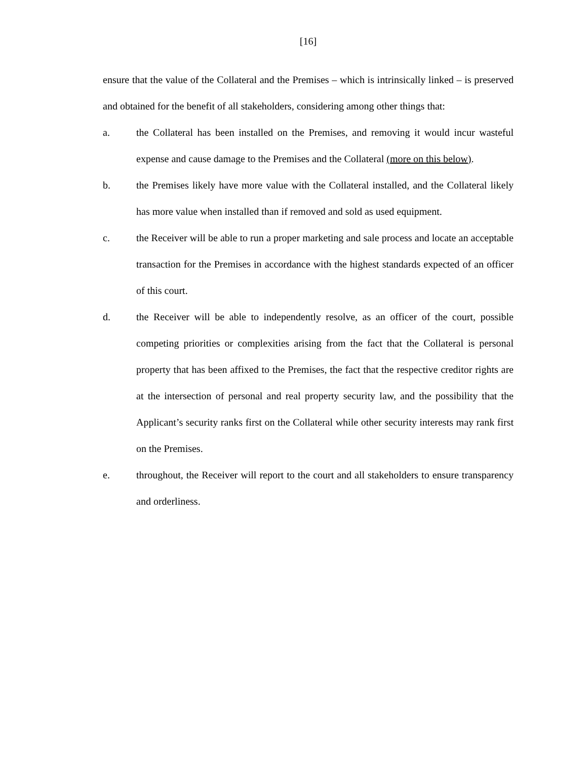[16]
ensure that the value of the Collateral and the Premises – which is intrinsically linked – is preserved and obtained for the benefit of all stakeholders, considering among other things that:
a. the Collateral has been installed on the Premises, and removing it would incur wasteful expense and cause damage to the Premises and the Collateral (more on this below).
b. the Premises likely have more value with the Collateral installed, and the Collateral likely has more value when installed than if removed and sold as used equipment.
c. the Receiver will be able to run a proper marketing and sale process and locate an acceptable transaction for the Premises in accordance with the highest standards expected of an officer of this court.
d. the Receiver will be able to independently resolve, as an officer of the court, possible competing priorities or complexities arising from the fact that the Collateral is personal property that has been affixed to the Premises, the fact that the respective creditor rights are at the intersection of personal and real property security law, and the possibility that the Applicant’s security ranks first on the Collateral while other security interests may rank first on the Premises.
e. throughout, the Receiver will report to the court and all stakeholders to ensure transparency and orderliness.